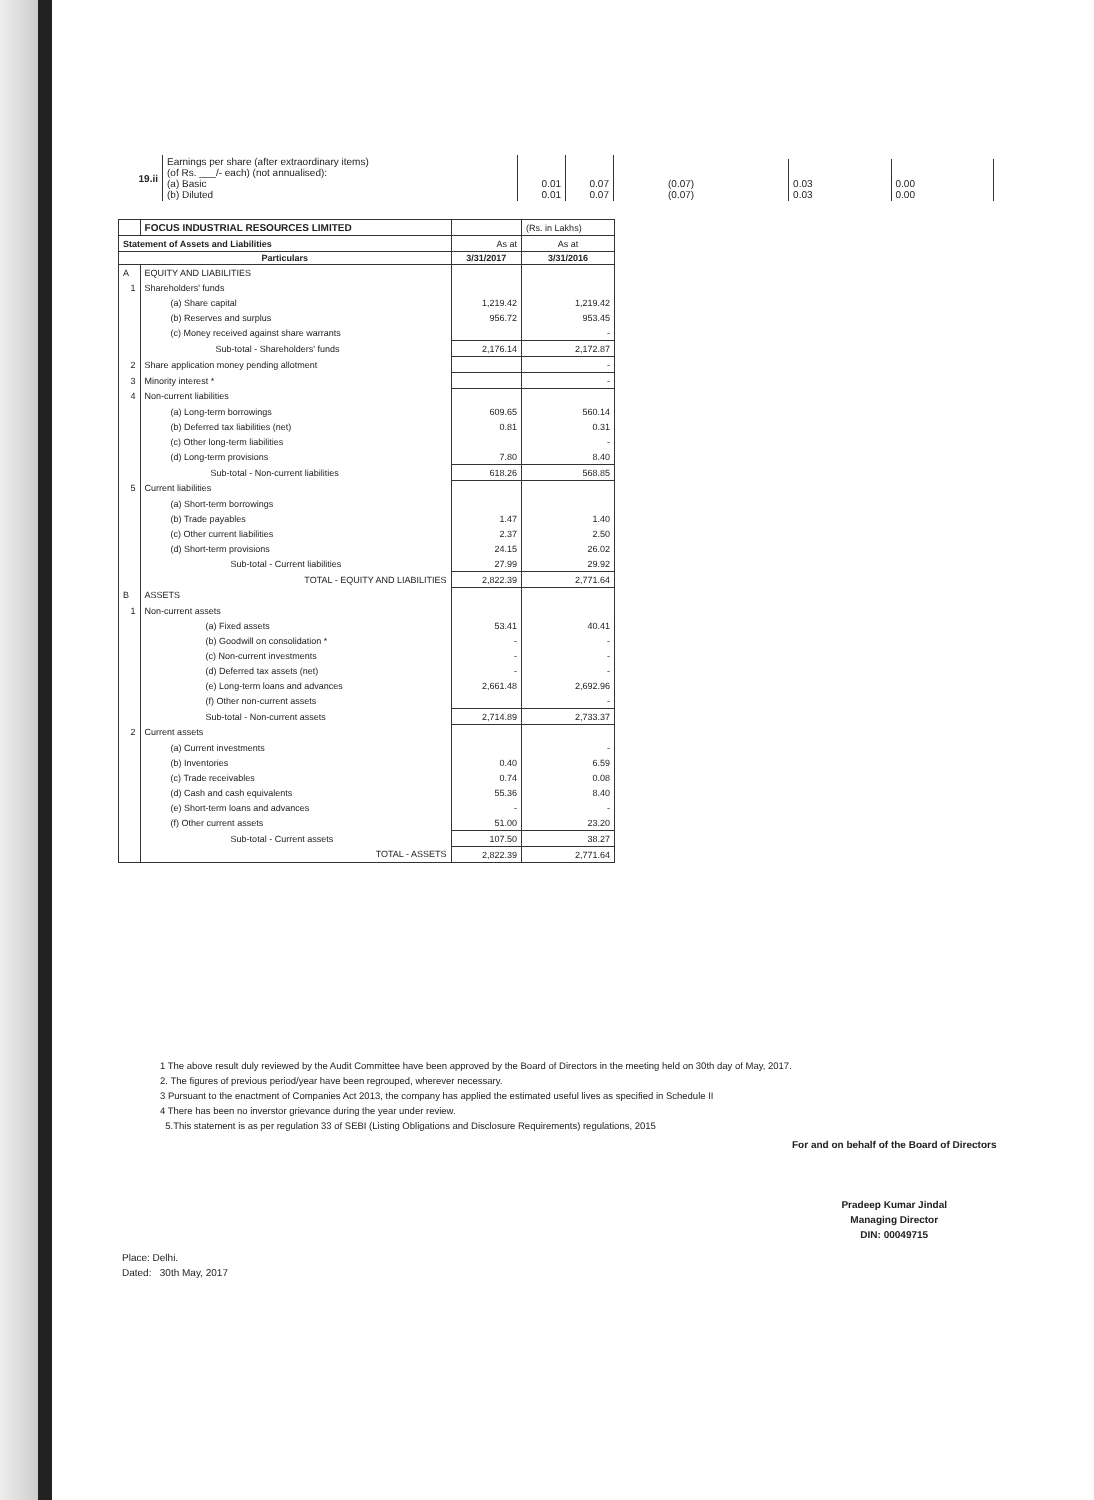| 19.ii | Earnings per share (after extraordinary items) (of Rs. ___/- each) (not annualised): (a) Basic (b) Diluted | 0.01 0.01 | 0.07 0.07 |
| (0.07) (0.07) | 0.03 0.03 | 0.00 0.00 |
| | FOCUS INDUSTRIAL RESOURCES LIMITED | | (Rs. in Lakhs) |
| Statement of Assets and Liabilities | | As at | As at |
| Particulars | | 3/31/2017 | 3/31/2016 |
| A | EQUITY AND LIABILITIES | | |
| 1 | Shareholders' funds | | |
| | (a) Share capital | 1,219.42 | 1,219.42 |
| | (b) Reserves and surplus | 956.72 | 953.45 |
| | (c) Money received against share warrants | | - |
| | Sub-total - Shareholders' funds | 2,176.14 | 2,172.87 |
| 2 | Share application money pending allotment | | - |
| 3 | Minority interest * | | - |
| 4 | Non-current liabilities | | |
| | (a) Long-term borrowings | 609.65 | 560.14 |
| | (b) Deferred tax liabilities (net) | 0.81 | 0.31 |
| | (c) Other long-term liabilities | | - |
| | (d) Long-term provisions | 7.80 | 8.40 |
| | Sub-total - Non-current liabilities | 618.26 | 568.85 |
| 5 | Current liabilities | | |
| | (a) Short-term borrowings | | |
| | (b) Trade payables | 1.47 | 1.40 |
| | (c) Other current liabilities | 2.37 | 2.50 |
| | (d) Short-term provisions | 24.15 | 26.02 |
| | Sub-total - Current liabilities | 27.99 | 29.92 |
| | TOTAL - EQUITY AND LIABILITIES | 2,822.39 | 2,771.64 |
| B | ASSETS | | |
| 1 | Non-current assets | | |
| | (a) Fixed assets | 53.41 | 40.41 |
| | (b) Goodwill on consolidation * | - | - |
| | (c) Non-current investments | - | - |
| | (d) Deferred tax assets (net) | - | - |
| | (e) Long-term loans and advances | 2,661.48 | 2,692.96 |
| | (f) Other non-current assets | | - |
| | Sub-total - Non-current assets | 2,714.89 | 2,733.37 |
| 2 | Current assets | | |
| | (a) Current investments | | - |
| | (b) Inventories | 0.40 | 6.59 |
| | (c) Trade receivables | 0.74 | 0.08 |
| | (d) Cash and cash equivalents | 55.36 | 8.40 |
| | (e) Short-term loans and advances | - | - |
| | (f) Other current assets | 51.00 | 23.20 |
| | Sub-total - Current assets | 107.50 | 38.27 |
| | TOTAL - ASSETS | 2,822.39 | 2,771.64 |
1 The above result duly reviewed by the Audit Committee have been approved by the Board of Directors in the meeting held on 30th day of May, 2017.
2. The figures of previous period/year have been regrouped, wherever necessary.
3 Pursuant to the enactment of Companies Act 2013, the company has applied the estimated useful lives as specified in Schedule II
4 There has been no inverstor grievance during the year under review.
5.This statement is as per regulation 33 of SEBI (Listing Obligations and Disclosure Requirements) regulations, 2015
For and on behalf of the Board of Directors
Pradeep Kumar Jindal
Managing Director
DIN: 00049715
Place: Delhi.
Dated: 30th May, 2017